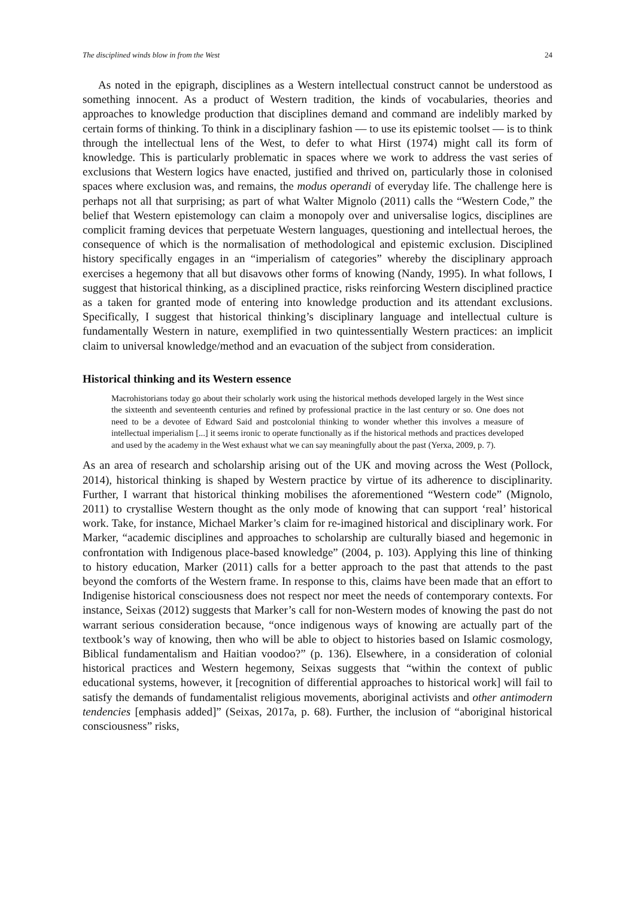The disciplined winds blow in from the West 24
As noted in the epigraph, disciplines as a Western intellectual construct cannot be understood as something innocent. As a product of Western tradition, the kinds of vocabularies, theories and approaches to knowledge production that disciplines demand and command are indelibly marked by certain forms of thinking. To think in a disciplinary fashion — to use its epistemic toolset — is to think through the intellectual lens of the West, to defer to what Hirst (1974) might call its form of knowledge. This is particularly problematic in spaces where we work to address the vast series of exclusions that Western logics have enacted, justified and thrived on, particularly those in colonised spaces where exclusion was, and remains, the modus operandi of everyday life. The challenge here is perhaps not all that surprising; as part of what Walter Mignolo (2011) calls the “Western Code,” the belief that Western epistemology can claim a monopoly over and universalise logics, disciplines are complicit framing devices that perpetuate Western languages, questioning and intellectual heroes, the consequence of which is the normalisation of methodological and epistemic exclusion. Disciplined history specifically engages in an “imperialism of categories” whereby the disciplinary approach exercises a hegemony that all but disavows other forms of knowing (Nandy, 1995). In what follows, I suggest that historical thinking, as a disciplined practice, risks reinforcing Western disciplined practice as a taken for granted mode of entering into knowledge production and its attendant exclusions. Specifically, I suggest that historical thinking’s disciplinary language and intellectual culture is fundamentally Western in nature, exemplified in two quintessentially Western practices: an implicit claim to universal knowledge/method and an evacuation of the subject from consideration.
Historical thinking and its Western essence
Macrohistorians today go about their scholarly work using the historical methods developed largely in the West since the sixteenth and seventeenth centuries and refined by professional practice in the last century or so. One does not need to be a devotee of Edward Said and postcolonial thinking to wonder whether this involves a measure of intellectual imperialism [...] it seems ironic to operate functionally as if the historical methods and practices developed and used by the academy in the West exhaust what we can say meaningfully about the past (Yerxa, 2009, p. 7).
As an area of research and scholarship arising out of the UK and moving across the West (Pollock, 2014), historical thinking is shaped by Western practice by virtue of its adherence to disciplinarity. Further, I warrant that historical thinking mobilises the aforementioned “Western code” (Mignolo, 2011) to crystallise Western thought as the only mode of knowing that can support ‘real’ historical work. Take, for instance, Michael Marker’s claim for re-imagined historical and disciplinary work. For Marker, “academic disciplines and approaches to scholarship are culturally biased and hegemonic in confrontation with Indigenous place-based knowledge” (2004, p. 103). Applying this line of thinking to history education, Marker (2011) calls for a better approach to the past that attends to the past beyond the comforts of the Western frame. In response to this, claims have been made that an effort to Indigenise historical consciousness does not respect nor meet the needs of contemporary contexts. For instance, Seixas (2012) suggests that Marker’s call for non-Western modes of knowing the past do not warrant serious consideration because, “once indigenous ways of knowing are actually part of the textbook’s way of knowing, then who will be able to object to histories based on Islamic cosmology, Biblical fundamentalism and Haitian voodoo?” (p. 136). Elsewhere, in a consideration of colonial historical practices and Western hegemony, Seixas suggests that “within the context of public educational systems, however, it [recognition of differential approaches to historical work] will fail to satisfy the demands of fundamentalist religious movements, aboriginal activists and other antimodern tendencies [emphasis added]” (Seixas, 2017a, p. 68). Further, the inclusion of “aboriginal historical consciousness” risks,